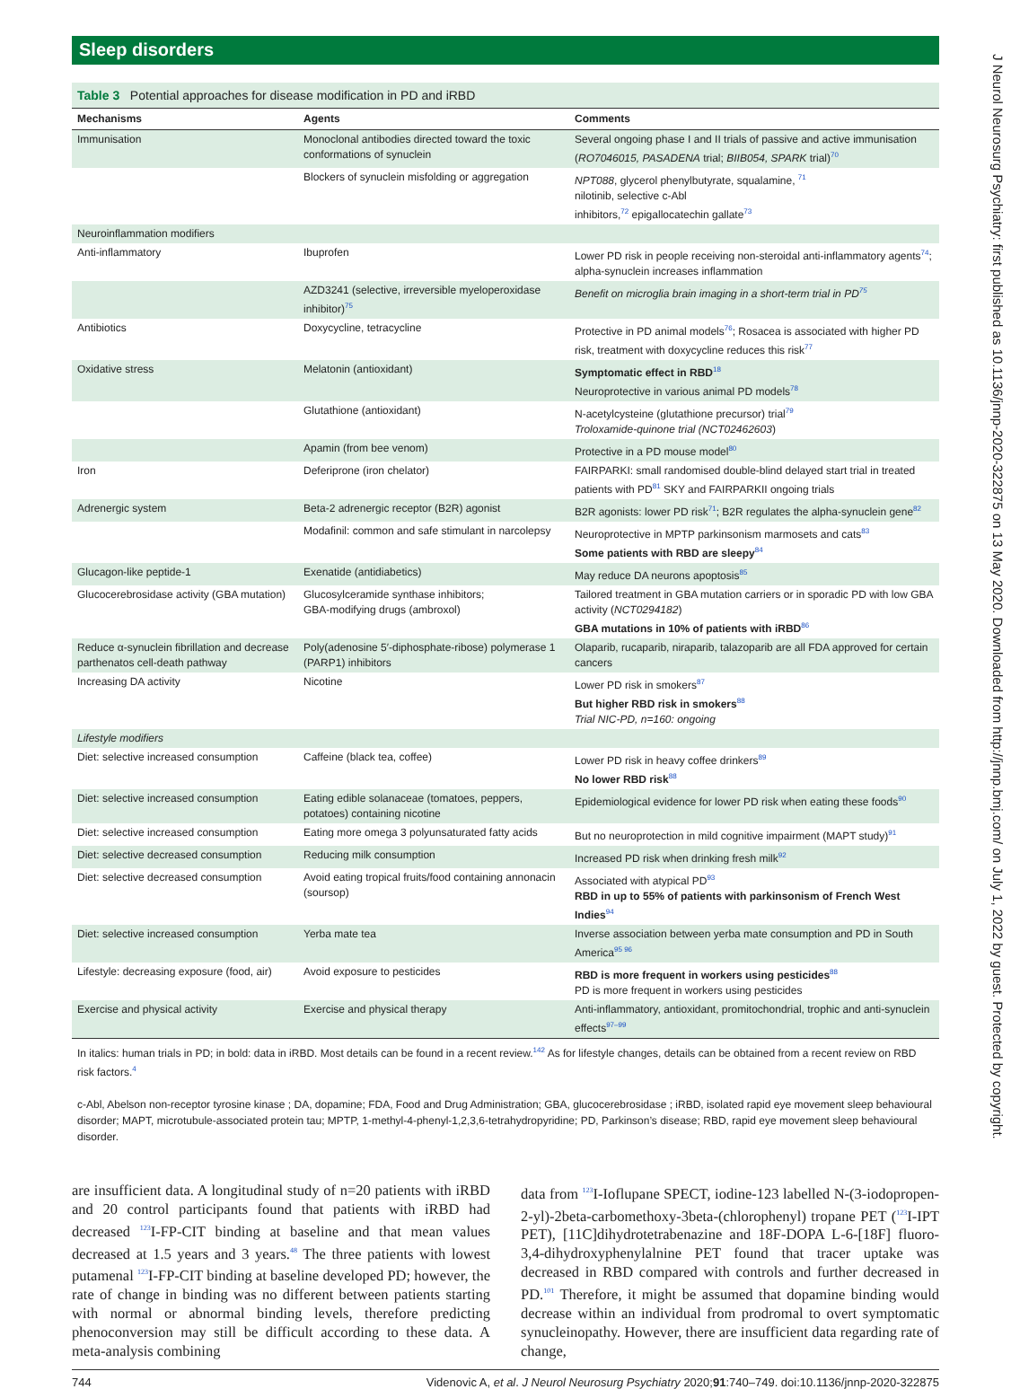Sleep disorders
Table 3 Potential approaches for disease modification in PD and iRBD
| Mechanisms | Agents | Comments |
| --- | --- | --- |
| Immunisation | Monoclonal antibodies directed toward the toxic conformations of synuclein | Several ongoing phase I and II trials of passive and active immunisation ( RO7046015, PASADENA trial; BIIB054, SPARK trial)<sup>70</sup> |
| | Blockers of synuclein misfolding or aggregation | NPT088 , glycerol phenylbutyrate, squalamine, <sup>71</sup> nilotinib, selective c-Abl inhibitors,<sup>72</sup> epigallocatechin gallate<sup>73</sup> |
| Neuroinflammation modifiers | | |
| Anti-inflammatory | Ibuprofen | Lower PD risk in people receiving non-steroidal anti-inflammatory agents<sup>74</sup>; alpha-synuclein increases inflammation |
| | AZD3241 (selective, irreversible myeloperoxidase inhibitor)<sup>75</sup> | Benefit on microglia brain imaging in a short-term trial in PD<sup>75</sup> |
| Antibiotics | Doxycycline, tetracycline | Protective in PD animal models<sup>76</sup>; Rosacea is associated with higher PD risk, treatment with doxycycline reduces this risk<sup>77</sup> |
| Oxidative stress | Melatonin (antioxidant) | Symptomatic effect in RBD<sup>18</sup> Neuroprotective in various animal PD models<sup>78</sup> |
| | Glutathione (antioxidant) | N-acetylcysteine (glutathione precursor) trial<sup>79</sup> Troloxamide-quinone trial (NCT02462603 ) |
| | Apamin (from bee venom) | Protective in a PD mouse model<sup>80</sup> |
| Iron | Deferiprone (iron chelator) | FAIRPARKI: small randomised double-blind delayed start trial in treated patients with PD<sup>81</sup> SKY and FAIRPARKII ongoing trials |
| Adrenergic system | Beta-2 adrenergic receptor (B2R) agonist | B2R agonists: lower PD risk<sup>71</sup>; B2R regulates the alpha-synuclein gene<sup>82</sup> |
| | Modafinil: common and safe stimulant in narcolepsy | Neuroprotective in MPTP parkinsonism marmosets and cats<sup>83</sup> Some patients with RBD are sleepy<sup>84</sup> |
| Glucagon-like peptide-1 | Exenatide (antidiabetics) | May reduce DA neurons apoptosis<sup>85</sup> |
| Glucocerebrosidase activity (GBA mutation) | Glucosylceramide synthase inhibitors; GBA-modifying drugs (ambroxol) | Tailored treatment in GBA mutation carriers or in sporadic PD with low GBA activity ( NCT0294182 ) GBA mutations in 10% of patients with iRBD<sup>86</sup> |
| Reduce α-synuclein fibrillation and decrease parthenatos cell-death pathway | Poly(adenosine 5′-diphosphate-ribose) polymerase 1 (PARP1) inhibitors | Olaparib, rucaparib, niraparib, talazoparib are all FDA approved for certain cancers |
| Increasing DA activity | Nicotine | Lower PD risk in smokers<sup>87</sup> But higher RBD risk in smokers<sup>88</sup> Trial NIC-PD, n=160: ongoing |
| Lifestyle modifiers | | |
| Diet: selective increased consumption | Caffeine (black tea, coffee) | Lower PD risk in heavy coffee drinkers<sup>89</sup> No lower RBD risk<sup>88</sup> |
| Diet: selective increased consumption | Eating edible solanaceae (tomatoes, peppers, potatoes) containing nicotine | Epidemiological evidence for lower PD risk when eating these foods<sup>90</sup> |
| Diet: selective increased consumption | Eating more omega 3 polyunsaturated fatty acids | But no neuroprotection in mild cognitive impairment (MAPT study)<sup>91</sup> |
| Diet: selective decreased consumption | Reducing milk consumption | Increased PD risk when drinking fresh milk<sup>92</sup> |
| Diet: selective decreased consumption | Avoid eating tropical fruits/food containing annonacin (soursop) | Associated with atypical PD<sup>93</sup> RBD in up to 55% of patients with parkinsonism of French West Indies<sup>94</sup> |
| Diet: selective increased consumption | Yerba mate tea | Inverse association between yerba mate consumption and PD in South America<sup>95 96</sup> |
| Lifestyle: decreasing exposure (food, air) | Avoid exposure to pesticides | RBD is more frequent in workers using pesticides<sup>88</sup> PD is more frequent in workers using pesticides |
| Exercise and physical activity | Exercise and physical therapy | Anti-inflammatory, antioxidant, promitochondrial, trophic and anti-synuclein effects<sup>97–99</sup> |
In italics: human trials in PD; in bold: data in iRBD. Most details can be found in a recent review.<sup>142</sup> As for lifestyle changes, details can be obtained from a recent review on RBD risk factors.<sup>4</sup>
c-Abl, Abelson non-receptor tyrosine kinase ; DA, dopamine; FDA, Food and Drug Administration; GBA, glucocerebrosidase ; iRBD, isolated rapid eye movement sleep behavioural disorder; MAPT, microtubule-associated protein tau; MPTP, 1-methyl-4-phenyl-1,2,3,6-tetrahydropyridine; PD, Parkinson’s disease; RBD, rapid eye movement sleep behavioural disorder.
are insufficient data. A longitudinal study of n=20 patients with iRBD and 20 control participants found that patients with iRBD had decreased <sup>123</sup>I-FP-CIT binding at baseline and that mean values decreased at 1.5 years and 3 years.<sup>48</sup> The three patients with lowest putamenal <sup>123</sup>I-FP-CIT binding at baseline developed PD; however, the rate of change in binding was no different between patients starting with normal or abnormal binding levels, therefore predicting phenoconversion may still be difficult according to these data. A meta-analysis combining
data from <sup>123</sup>I-Ioflupane SPECT, iodine-123 labelled N-(3-iodopropen-2-yl)-2beta-carbomethoxy-3beta-(chlorophenyl) tropane PET (<sup>123</sup>I-IPT PET), [11C]dihydrotetrabenazine and 18F-DOPA L-6-[18F] fluoro-3,4-dihydroxyphenylalnine PET found that tracer uptake was decreased in RBD compared with controls and further decreased in PD.<sup>101</sup> Therefore, it might be assumed that dopamine binding would decrease within an individual from prodromal to overt symptomatic synucleinopathy. However, there are insufficient data regarding rate of change,
744 Videnovic A, et al. J Neurol Neurosurg Psychiatry 2020;91:740–749. doi:10.1136/jnnp-2020-322875
J Neurol Neurosurg Psychiatry: first published as 10.1136/jnnp-2020-322875 on 13 May 2020. Downloaded from http://jnnp.bmj.com/ on July 1, 2022 by guest. Protected by copyright.